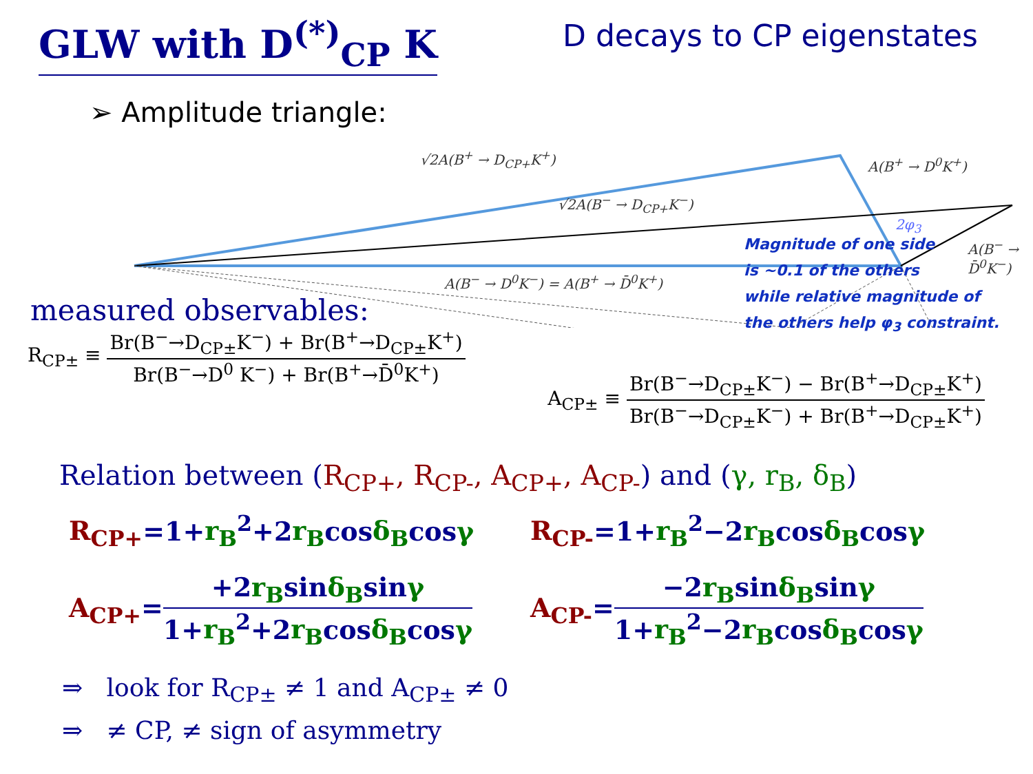GLW with D<sup>(*)</sup><sub>CP</sub> K
D decays to CP eigenstates
➢ Amplitude triangle:
√2A(B<sup>+</sup> → D<sub>CP+</sub>K<sup>+</sup>) A(B<sup>+</sup> → D<sup>0</sup>K<sup>+</sup>)
√2A(B<sup>−</sup> → D<sub>CP+</sub>K<sup>−</sup>)
2φ<sub>3</sub>
A(B<sup>−</sup> → D̄<sup>0</sup>K<sup>−</sup>)
A(B<sup>−</sup> → D<sup>0</sup>K<sup>−</sup>) = A(B<sup>+</sup> → D̄<sup>0</sup>K<sup>+</sup>)
Magnitude of one side
is ~0.1 of the others
while relative magnitude of
the others help φ<sub>3</sub> constraint.
measured observables:
R<sub>CP±</sub> ≡
Br(B<sup>−</sup>→D<sub>CP±</sub>K<sup>−</sup>) + Br(B<sup>+</sup>→D<sub>CP±</sub>K<sup>+</sup>)
Br(B<sup>−</sup>→D<sup>0</sup> K<sup>−</sup>) + Br(B<sup>+</sup>→D̄<sup>0</sup>K<sup>+</sup>)
A<sub>CP±</sub> ≡
Br(B<sup>−</sup>→D<sub>CP±</sub>K<sup>−</sup>) − Br(B<sup>+</sup>→D<sub>CP±</sub>K<sup>+</sup>)
Br(B<sup>−</sup>→D<sub>CP±</sub>K<sup>−</sup>) + Br(B<sup>+</sup>→D<sub>CP±</sub>K<sup>+</sup>)
Relation between (R<sub>CP+</sub>, R<sub>CP-</sub>, A<sub>CP+</sub>, A<sub>CP-</sub>) and (γ, r<sub>B</sub>, δ<sub>B</sub>)
R<sub>CP+</sub>=1+r<sub>B</sub><sup>2</sup>+2r<sub>B</sub>cosδ<sub>B</sub>cosγ
R<sub>CP-</sub>=1+r<sub>B</sub><sup>2</sup>−2r<sub>B</sub>cosδ<sub>B</sub>cosγ
A<sub>CP+</sub>=
+2r<sub>B</sub>sinδ<sub>B</sub>sinγ
1+r<sub>B</sub><sup>2</sup>+2r<sub>B</sub>cosδ<sub>B</sub>cosγ
A<sub>CP-</sub>=
−2r<sub>B</sub>sinδ<sub>B</sub>sinγ
1+r<sub>B</sub><sup>2</sup>−2r<sub>B</sub>cosδ<sub>B</sub>cosγ
⇒ look for R<sub>CP±</sub> ≠ 1 and A<sub>CP±</sub> ≠ 0
⇒ ≠ CP, ≠ sign of asymmetry